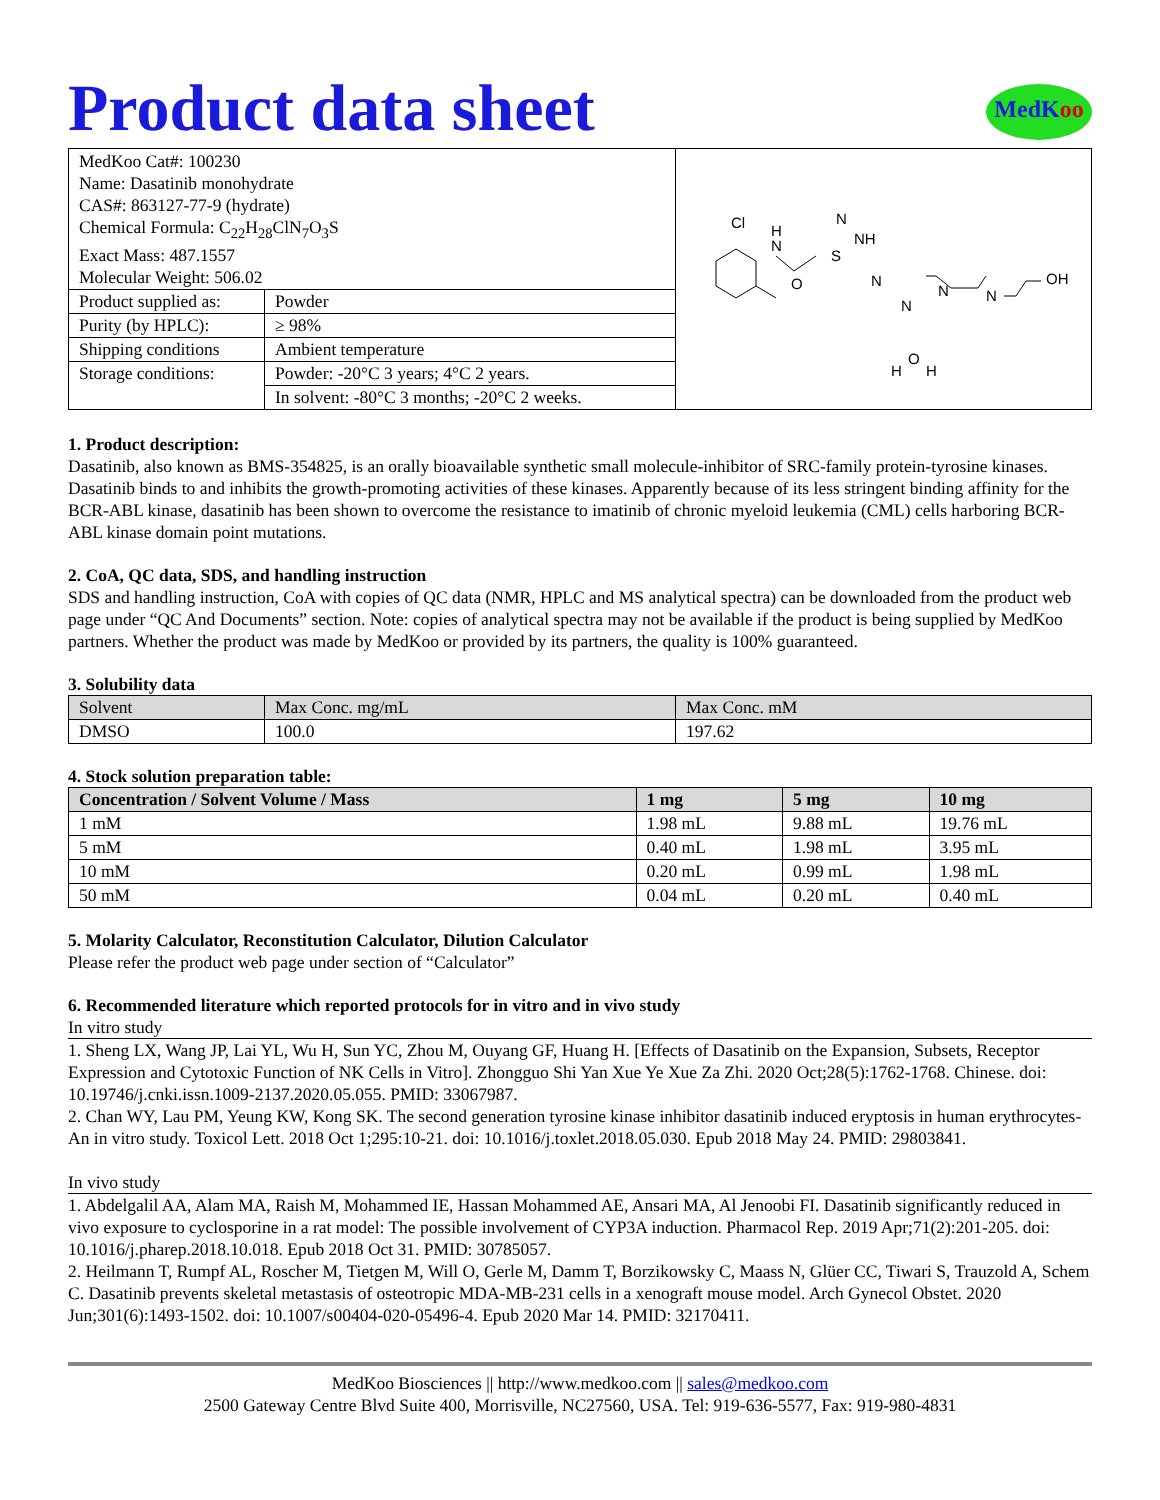Product data sheet
MedKoo
| MedKoo Cat#: 100230 Name: Dasatinib monohydrate CAS#: 863127-77-9 (hydrate) Chemical Formula: C<sub>22</sub>H<sub>28</sub>ClN<sub>7</sub>O<sub>3</sub>S Exact Mass: 487.1557 Molecular Weight: 506.02 | | Cl H N N NH S O N N N N OH H O H |
| Product supplied as: | Powder | |
| Purity (by HPLC): | ≥ 98% | |
| Shipping conditions | Ambient temperature | |
| Storage conditions: | Powder: -20°C 3 years; 4°C 2 years. | |
| | In solvent: -80°C 3 months; -20°C 2 weeks. | |
1. Product description:
Dasatinib, also known as BMS-354825, is an orally bioavailable synthetic small molecule-inhibitor of SRC-family protein-tyrosine kinases. Dasatinib binds to and inhibits the growth-promoting activities of these kinases. Apparently because of its less stringent binding affinity for the BCR-ABL kinase, dasatinib has been shown to overcome the resistance to imatinib of chronic myeloid leukemia (CML) cells harboring BCR-ABL kinase domain point mutations.
2. CoA, QC data, SDS, and handling instruction
SDS and handling instruction, CoA with copies of QC data (NMR, HPLC and MS analytical spectra) can be downloaded from the product web page under “QC And Documents” section. Note: copies of analytical spectra may not be available if the product is being supplied by MedKoo partners. Whether the product was made by MedKoo or provided by its partners, the quality is 100% guaranteed.
3. Solubility data
| Solvent | Max Conc. mg/mL | Max Conc. mM |
| DMSO | 100.0 | 197.62 |
4. Stock solution preparation table:
| Concentration / Solvent Volume / Mass | 1 mg | 5 mg | 10 mg |
| --- | --- | --- | --- |
| 1 mM | 1.98 mL | 9.88 mL | 19.76 mL |
| 5 mM | 0.40 mL | 1.98 mL | 3.95 mL |
| 10 mM | 0.20 mL | 0.99 mL | 1.98 mL |
| 50 mM | 0.04 mL | 0.20 mL | 0.40 mL |
5. Molarity Calculator, Reconstitution Calculator, Dilution Calculator
Please refer the product web page under section of “Calculator”
6. Recommended literature which reported protocols for in vitro and in vivo study
In vitro study
1. Sheng LX, Wang JP, Lai YL, Wu H, Sun YC, Zhou M, Ouyang GF, Huang H. [Effects of Dasatinib on the Expansion, Subsets, Receptor Expression and Cytotoxic Function of NK Cells in Vitro]. Zhongguo Shi Yan Xue Ye Xue Za Zhi. 2020 Oct;28(5):1762-1768. Chinese. doi: 10.19746/j.cnki.issn.1009-2137.2020.05.055. PMID: 33067987.
2. Chan WY, Lau PM, Yeung KW, Kong SK. The second generation tyrosine kinase inhibitor dasatinib induced eryptosis in human erythrocytes-An in vitro study. Toxicol Lett. 2018 Oct 1;295:10-21. doi: 10.1016/j.toxlet.2018.05.030. Epub 2018 May 24. PMID: 29803841.
In vivo study
1. Abdelgalil AA, Alam MA, Raish M, Mohammed IE, Hassan Mohammed AE, Ansari MA, Al Jenoobi FI. Dasatinib significantly reduced in vivo exposure to cyclosporine in a rat model: The possible involvement of CYP3A induction. Pharmacol Rep. 2019 Apr;71(2):201-205. doi: 10.1016/j.pharep.2018.10.018. Epub 2018 Oct 31. PMID: 30785057.
2. Heilmann T, Rumpf AL, Roscher M, Tietgen M, Will O, Gerle M, Damm T, Borzikowsky C, Maass N, Glüer CC, Tiwari S, Trauzold A, Schem C. Dasatinib prevents skeletal metastasis of osteotropic MDA-MB-231 cells in a xenograft mouse model. Arch Gynecol Obstet. 2020 Jun;301(6):1493-1502. doi: 10.1007/s00404-020-05496-4. Epub 2020 Mar 14. PMID: 32170411.
MedKoo Biosciences || http://www.medkoo.com || sales@medkoo.com
2500 Gateway Centre Blvd Suite 400, Morrisville, NC27560, USA. Tel: 919-636-5577, Fax: 919-980-4831